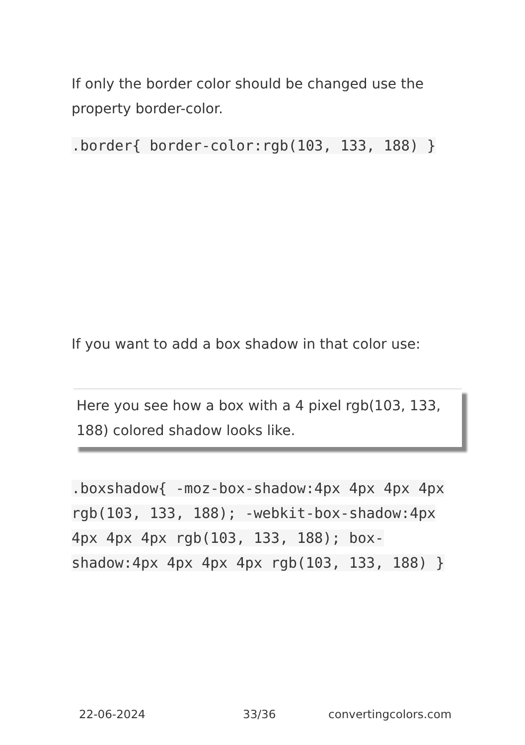If only the border color should be changed use the property border-color.
.border{ border-color:rgb(103, 133, 188) }
If you want to add a box shadow in that color use:
Here you see how a box with a 4 pixel rgb(103, 133, 188) colored shadow looks like.
.boxshadow{ -moz-box-shadow:4px 4px 4px 4px rgb(103, 133, 188); -webkit-box-shadow:4px 4px 4px 4px rgb(103, 133, 188); box-shadow:4px 4px 4px 4px rgb(103, 133, 188) }
22-06-2024 33/36 convertingcolors.com